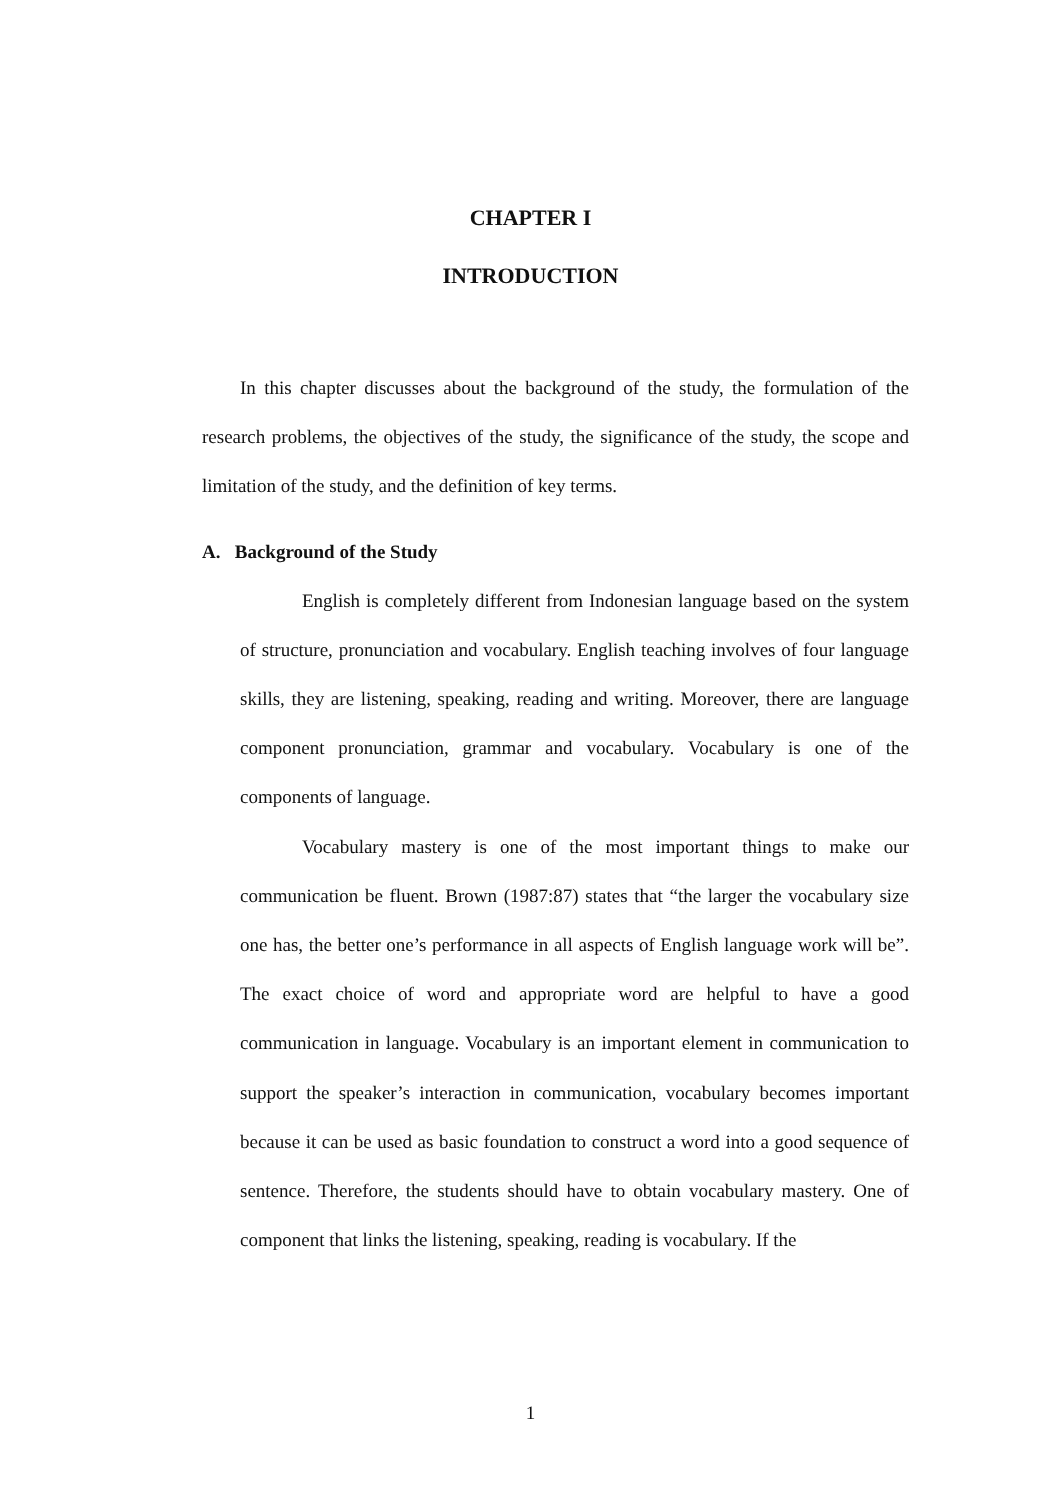CHAPTER I
INTRODUCTION
In this chapter discusses about the background of the study, the formulation of the research problems, the objectives of the study, the significance of the study, the scope and limitation of the study, and the definition of key terms.
A. Background of the Study
English is completely different from Indonesian language based on the system of structure, pronunciation and vocabulary. English teaching involves of four language skills, they are listening, speaking, reading and writing. Moreover, there are language component pronunciation, grammar and vocabulary. Vocabulary is one of the components of language.
Vocabulary mastery is one of the most important things to make our communication be fluent. Brown (1987:87) states that “the larger the vocabulary size one has, the better one’s performance in all aspects of English language work will be”. The exact choice of word and appropriate word are helpful to have a good communication in language. Vocabulary is an important element in communication to support the speaker’s interaction in communication, vocabulary becomes important because it can be used as basic foundation to construct a word into a good sequence of sentence. Therefore, the students should have to obtain vocabulary mastery. One of component that links the listening, speaking, reading is vocabulary. If the
1